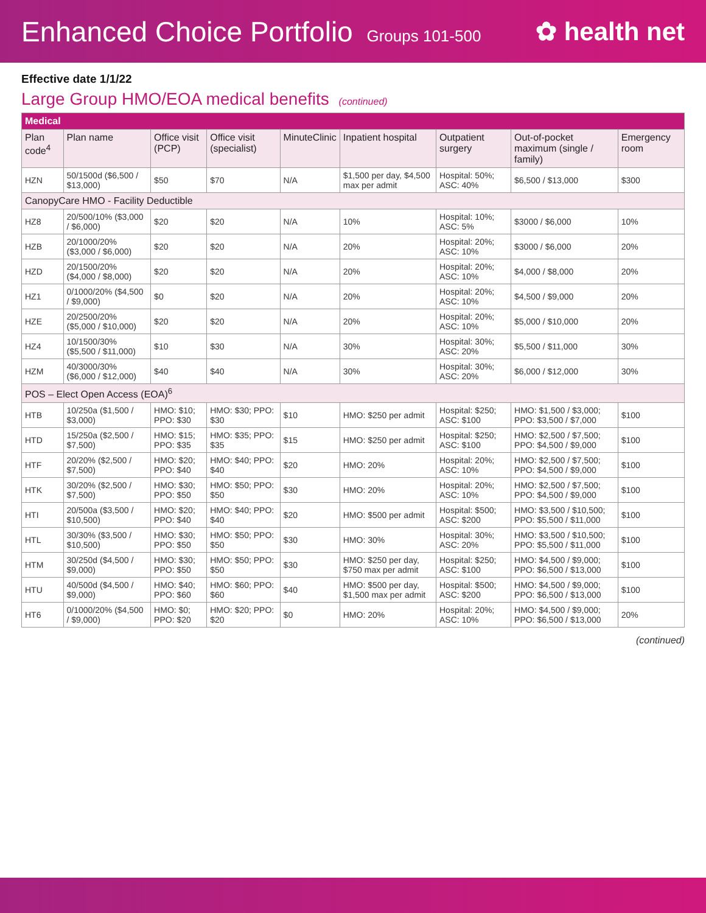Enhanced Choice Portfolio Groups 101-500
✿ health net
Effective date 1/1/22
Large Group HMO/EOA medical benefits (continued)
| Medical | | | | | | | | |
| Plan code<sup>4</sup> | Plan name | Office visit (PCP) | Office visit (specialist) | MinuteClinic | Inpatient hospital | Outpatient surgery | Out-of-pocket maximum (single / family) | Emergency room |
| HZN | 50/1500d ($6,500 / $13,000) | $50 | $70 | N/A | $1,500 per day, $4,500 max per admit | Hospital: 50%; ASC: 40% | $6,500 / $13,000 | $300 |
| CanopyCare HMO - Facility Deductible | | | | | | | | |
| HZ8 | 20/500/10% ($3,000 / $6,000) | $20 | $20 | N/A | 10% | Hospital: 10%; ASC: 5% | $3000 / $6,000 | 10% |
| HZB | 20/1000/20% ($3,000 / $6,000) | $20 | $20 | N/A | 20% | Hospital: 20%; ASC: 10% | $3000 / $6,000 | 20% |
| HZD | 20/1500/20% ($4,000 / $8,000) | $20 | $20 | N/A | 20% | Hospital: 20%; ASC: 10% | $4,000 / $8,000 | 20% |
| HZ1 | 0/1000/20% ($4,500 / $9,000) | $0 | $20 | N/A | 20% | Hospital: 20%; ASC: 10% | $4,500 / $9,000 | 20% |
| HZE | 20/2500/20% ($5,000 / $10,000) | $20 | $20 | N/A | 20% | Hospital: 20%; ASC: 10% | $5,000 / $10,000 | 20% |
| HZ4 | 10/1500/30% ($5,500 / $11,000) | $10 | $30 | N/A | 30% | Hospital: 30%; ASC: 20% | $5,500 / $11,000 | 30% |
| HZM | 40/3000/30% ($6,000 / $12,000) | $40 | $40 | N/A | 30% | Hospital: 30%; ASC: 20% | $6,000 / $12,000 | 30% |
| POS – Elect Open Access (EOA)<sup>6</sup> | | | | | | | | |
| HTB | 10/250a ($1,500 / $3,000) | HMO: $10; PPO: $30 | HMO: $30; PPO: $30 | $10 | HMO: $250 per admit | Hospital: $250; ASC: $100 | HMO: $1,500 / $3,000; PPO: $3,500 / $7,000 | $100 |
| HTD | 15/250a ($2,500 / $7,500) | HMO: $15; PPO: $35 | HMO: $35; PPO: $35 | $15 | HMO: $250 per admit | Hospital: $250; ASC: $100 | HMO: $2,500 / $7,500; PPO: $4,500 / $9,000 | $100 |
| HTF | 20/20% ($2,500 / $7,500) | HMO: $20; PPO: $40 | HMO: $40; PPO: $40 | $20 | HMO: 20% | Hospital: 20%; ASC: 10% | HMO: $2,500 / $7,500; PPO: $4,500 / $9,000 | $100 |
| HTK | 30/20% ($2,500 / $7,500) | HMO: $30; PPO: $50 | HMO: $50; PPO: $50 | $30 | HMO: 20% | Hospital: 20%; ASC: 10% | HMO: $2,500 / $7,500; PPO: $4,500 / $9,000 | $100 |
| HTI | 20/500a ($3,500 / $10,500) | HMO: $20; PPO: $40 | HMO: $40; PPO: $40 | $20 | HMO: $500 per admit | Hospital: $500; ASC: $200 | HMO: $3,500 / $10,500; PPO: $5,500 / $11,000 | $100 |
| HTL | 30/30% ($3,500 / $10,500) | HMO: $30; PPO: $50 | HMO: $50; PPO: $50 | $30 | HMO: 30% | Hospital: 30%; ASC: 20% | HMO: $3,500 / $10,500; PPO: $5,500 / $11,000 | $100 |
| HTM | 30/250d ($4,500 / $9,000) | HMO: $30; PPO: $50 | HMO: $50; PPO: $50 | $30 | HMO: $250 per day, $750 max per admit | Hospital: $250; ASC: $100 | HMO: $4,500 / $9,000; PPO: $6,500 / $13,000 | $100 |
| HTU | 40/500d ($4,500 / $9,000) | HMO: $40; PPO: $60 | HMO: $60; PPO: $60 | $40 | HMO: $500 per day, $1,500 max per admit | Hospital: $500; ASC: $200 | HMO: $4,500 / $9,000; PPO: $6,500 / $13,000 | $100 |
| HT6 | 0/1000/20% ($4,500 / $9,000) | HMO: $0; PPO: $20 | HMO: $20; PPO: $20 | $0 | HMO: 20% | Hospital: 20%; ASC: 10% | HMO: $4,500 / $9,000; PPO: $6,500 / $13,000 | 20% |
(continued)